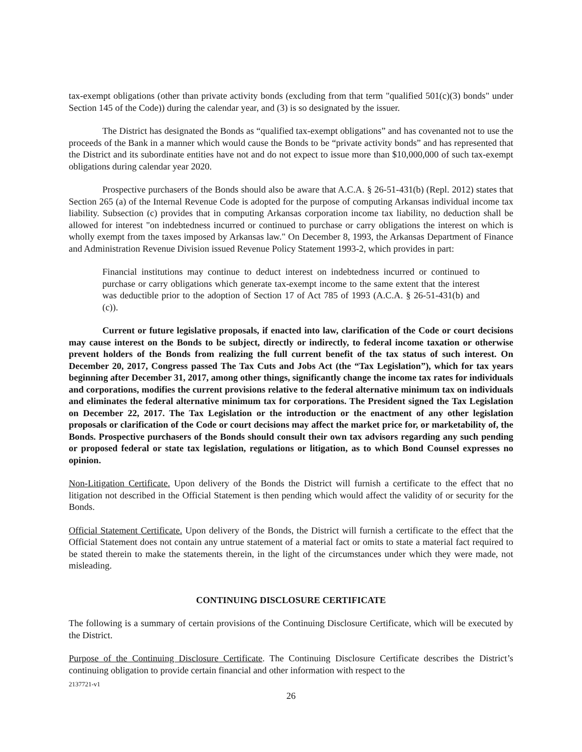tax-exempt obligations (other than private activity bonds (excluding from that term "qualified 501(c)(3) bonds" under Section 145 of the Code)) during the calendar year, and (3) is so designated by the issuer.
The District has designated the Bonds as “qualified tax-exempt obligations” and has covenanted not to use the proceeds of the Bank in a manner which would cause the Bonds to be “private activity bonds” and has represented that the District and its subordinate entities have not and do not expect to issue more than $10,000,000 of such tax-exempt obligations during calendar year 2020.
Prospective purchasers of the Bonds should also be aware that A.C.A. § 26-51-431(b) (Repl. 2012) states that Section 265 (a) of the Internal Revenue Code is adopted for the purpose of computing Arkansas individual income tax liability. Subsection (c) provides that in computing Arkansas corporation income tax liability, no deduction shall be allowed for interest "on indebtedness incurred or continued to purchase or carry obligations the interest on which is wholly exempt from the taxes imposed by Arkansas law." On December 8, 1993, the Arkansas Department of Finance and Administration Revenue Division issued Revenue Policy Statement 1993-2, which provides in part:
Financial institutions may continue to deduct interest on indebtedness incurred or continued to purchase or carry obligations which generate tax-exempt income to the same extent that the interest was deductible prior to the adoption of Section 17 of Act 785 of 1993 (A.C.A. § 26-51-431(b) and (c)).
Current or future legislative proposals, if enacted into law, clarification of the Code or court decisions may cause interest on the Bonds to be subject, directly or indirectly, to federal income taxation or otherwise prevent holders of the Bonds from realizing the full current benefit of the tax status of such interest. On December 20, 2017, Congress passed The Tax Cuts and Jobs Act (the “Tax Legislation”), which for tax years beginning after December 31, 2017, among other things, significantly change the income tax rates for individuals and corporations, modifies the current provisions relative to the federal alternative minimum tax on individuals and eliminates the federal alternative minimum tax for corporations. The President signed the Tax Legislation on December 22, 2017. The Tax Legislation or the introduction or the enactment of any other legislation proposals or clarification of the Code or court decisions may affect the market price for, or marketability of, the Bonds. Prospective purchasers of the Bonds should consult their own tax advisors regarding any such pending or proposed federal or state tax legislation, regulations or litigation, as to which Bond Counsel expresses no opinion.
Non-Litigation Certificate. Upon delivery of the Bonds the District will furnish a certificate to the effect that no litigation not described in the Official Statement is then pending which would affect the validity of or security for the Bonds.
Official Statement Certificate. Upon delivery of the Bonds, the District will furnish a certificate to the effect that the Official Statement does not contain any untrue statement of a material fact or omits to state a material fact required to be stated therein to make the statements therein, in the light of the circumstances under which they were made, not misleading.
CONTINUING DISCLOSURE CERTIFICATE
The following is a summary of certain provisions of the Continuing Disclosure Certificate, which will be executed by the District.
Purpose of the Continuing Disclosure Certificate. The Continuing Disclosure Certificate describes the District’s continuing obligation to provide certain financial and other information with respect to the
2137721-v1
26